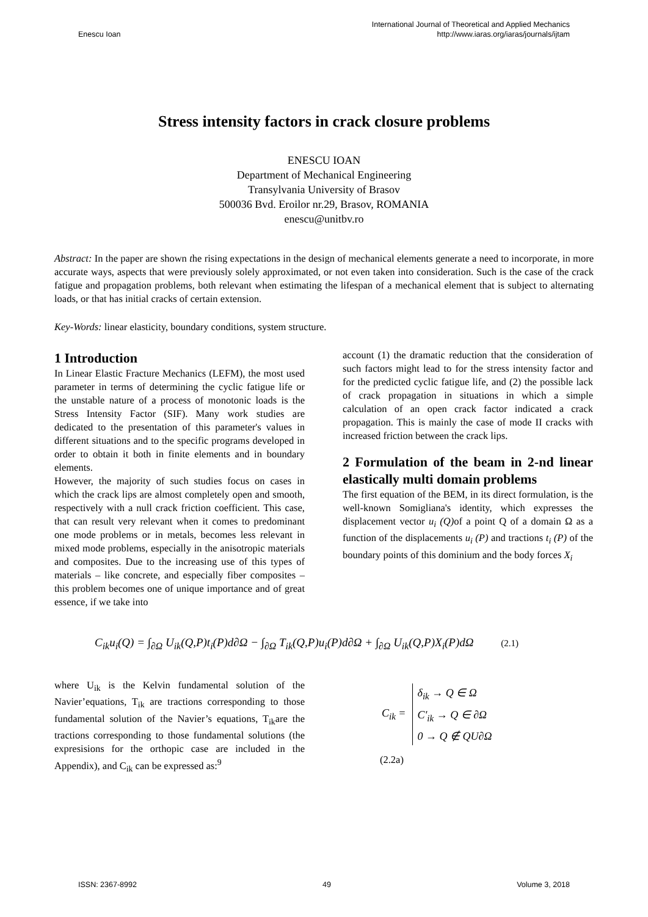Enescu Ioan
International Journal of Theoretical and Applied Mechanics
http://www.iaras.org/iaras/journals/ijtam
Stress intensity factors in crack closure problems
ENESCU IOAN
Department of Mechanical Engineering
Transylvania University of Brasov
500036 Bvd. Eroilor nr.29, Brasov, ROMANIA
enescu@unitbv.ro
Abstract: In the paper are shown the rising expectations in the design of mechanical elements generate a need to incorporate, in more accurate ways, aspects that were previously solely approximated, or not even taken into consideration. Such is the case of the crack fatigue and propagation problems, both relevant when estimating the lifespan of a mechanical element that is subject to alternating loads, or that has initial cracks of certain extension.
Key-Words: linear elasticity, boundary conditions, system structure.
1 Introduction
In Linear Elastic Fracture Mechanics (LEFM), the most used parameter in terms of determining the cyclic fatigue life or the unstable nature of a process of monotonic loads is the Stress Intensity Factor (SIF). Many work studies are dedicated to the presentation of this parameter's values in different situations and to the specific programs developed in order to obtain it both in finite elements and in boundary elements.
However, the majority of such studies focus on cases in which the crack lips are almost completely open and smooth, respectively with a null crack friction coefficient. This case, that can result very relevant when it comes to predominant one mode problems or in metals, becomes less relevant in mixed mode problems, especially in the anisotropic materials and composites. Due to the increasing use of this types of materials – like concrete, and especially fiber composites – this problem becomes one of unique importance and of great essence, if we take into
account (1) the dramatic reduction that the consideration of such factors might lead to for the stress intensity factor and for the predicted cyclic fatigue life, and (2) the possible lack of crack propagation in situations in which a simple calculation of an open crack factor indicated a crack propagation. This is mainly the case of mode II cracks with increased friction between the crack lips.
2 Formulation of the beam in 2-nd linear elastically multi domain problems
The first equation of the BEM, in its direct formulation, is the well-known Somigliana's identity, which expresses the displacement vector u<sub>i</sub> (Q) of a point Q of a domain Ω as a function of the displacements u<sub>i</sub> (P) and tractions t<sub>i</sub> (P) of the boundary points of this dominium and the body forces X<sub>i</sub>
C<sub>ik</sub>u<sub>i</sub>(Q) = ∫<sub>∂Ω</sub> U<sub>ik</sub>(Q,P)t<sub>i</sub>(P)d∂Ω − ∫<sub>∂Ω</sub> T<sub>ik</sub>(Q,P)u<sub>i</sub>(P)d∂Ω + ∫<sub>∂Ω</sub> U<sub>ik</sub>(Q,P)X<sub>i</sub>(P)dΩ (2.1)
where U<sub>ik</sub> is the Kelvin fundamental solution of the Navier’equations, T<sub>ik</sub> are tractions corresponding to those fundamental solution of the Navier’s equations, T<sub>ik</sub>are the tractions corresponding to those fundamental solutions (the expresisions for the orthopic case are included in the Appendix), and C<sub>ik</sub> can be expressed as:<sup>9</sup>
C<sub>ik</sub> =
δ<sub>ik</sub> → Q ∈ Ω
C'<sub>ik</sub> → Q ∈ ∂Ω
0 → Q ∉ QU∂Ω
(2.2a)
ISSN: 2367-8992 49 Volume 3, 2018